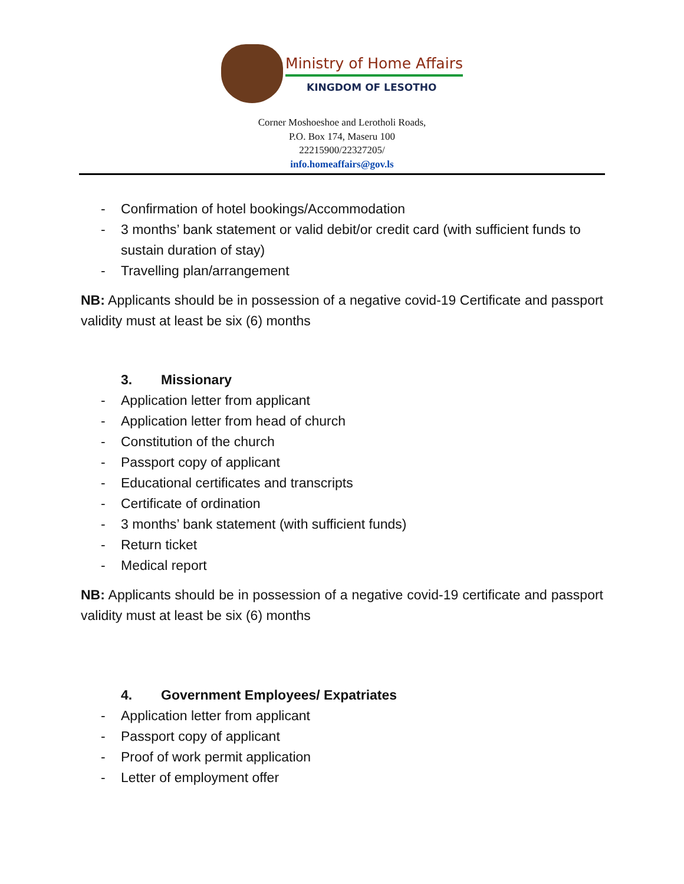Ministry of Home Affairs
KINGDOM OF LESOTHO
Corner Moshoeshoe and Lerotholi Roads,
P.O. Box 174, Maseru 100
22215900/22327205/
info.homeaffairs@gov.ls
- Confirmation of hotel bookings/Accommodation
- 3 months’ bank statement or valid debit/or credit card (with sufficient funds to sustain duration of stay)
- Travelling plan/arrangement
NB: Applicants should be in possession of a negative covid-19 Certificate and passport validity must at least be six (6) months
3. Missionary
- Application letter from applicant
- Application letter from head of church
- Constitution of the church
- Passport copy of applicant
- Educational certificates and transcripts
- Certificate of ordination
- 3 months’ bank statement (with sufficient funds)
- Return ticket
- Medical report
NB: Applicants should be in possession of a negative covid-19 certificate and passport validity must at least be six (6) months
4. Government Employees/ Expatriates
- Application letter from applicant
- Passport copy of applicant
- Proof of work permit application
- Letter of employment offer